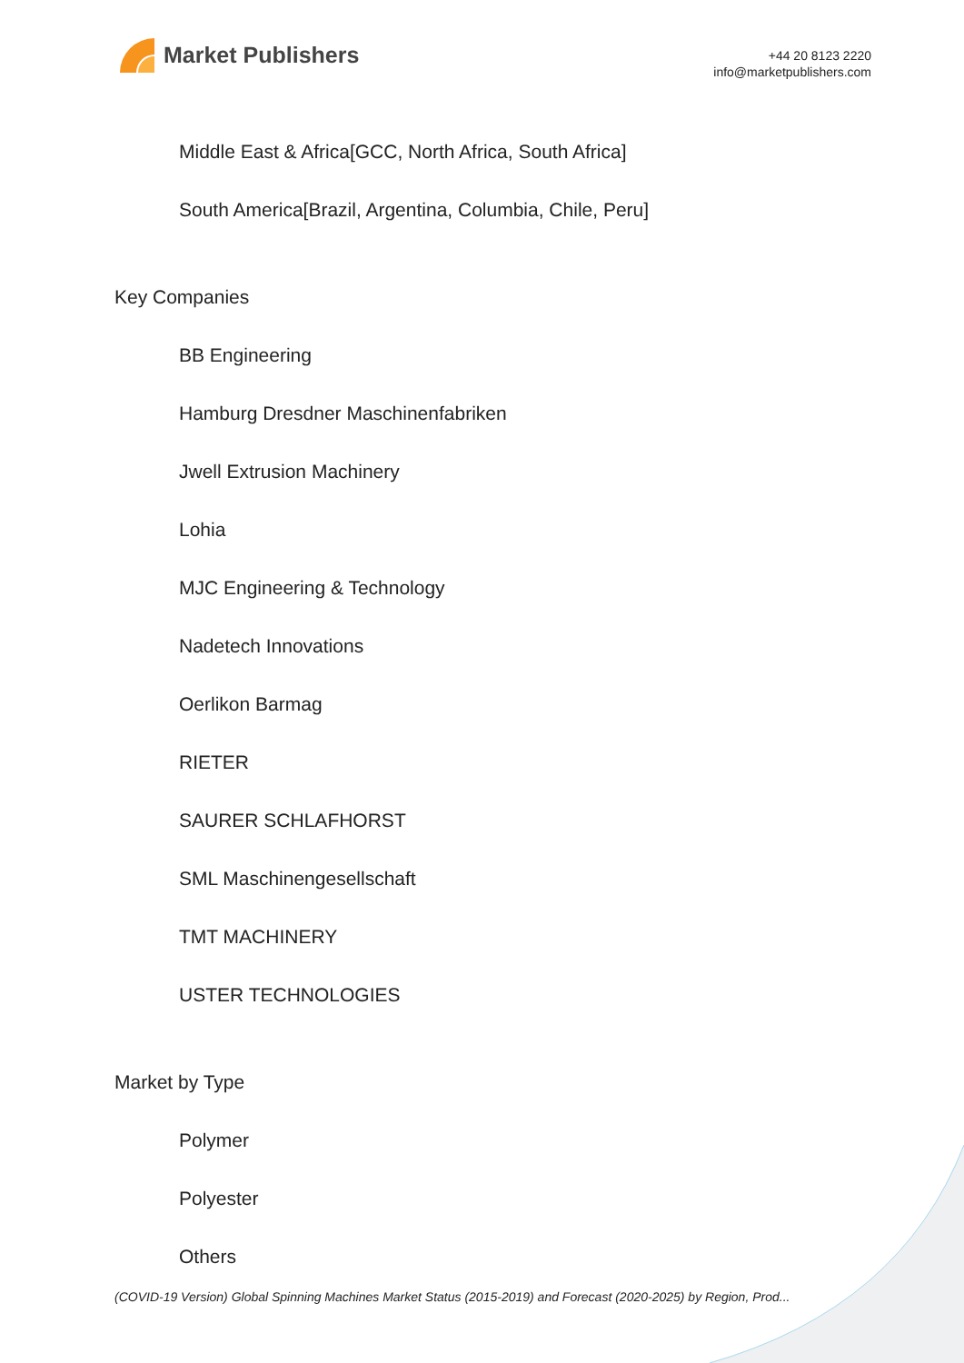Market Publishers
+44 20 8123 2220
info@marketpublishers.com
Middle East & Africa[GCC, North Africa, South Africa]
South America[Brazil, Argentina, Columbia, Chile, Peru]
Key Companies
BB Engineering
Hamburg Dresdner Maschinenfabriken
Jwell Extrusion Machinery
Lohia
MJC Engineering & Technology
Nadetech Innovations
Oerlikon Barmag
RIETER
SAURER SCHLAFHORST
SML Maschinengesellschaft
TMT MACHINERY
USTER TECHNOLOGIES
Market by Type
Polymer
Polyester
Others
(COVID-19 Version) Global Spinning Machines Market Status (2015-2019) and Forecast (2020-2025) by Region, Prod...